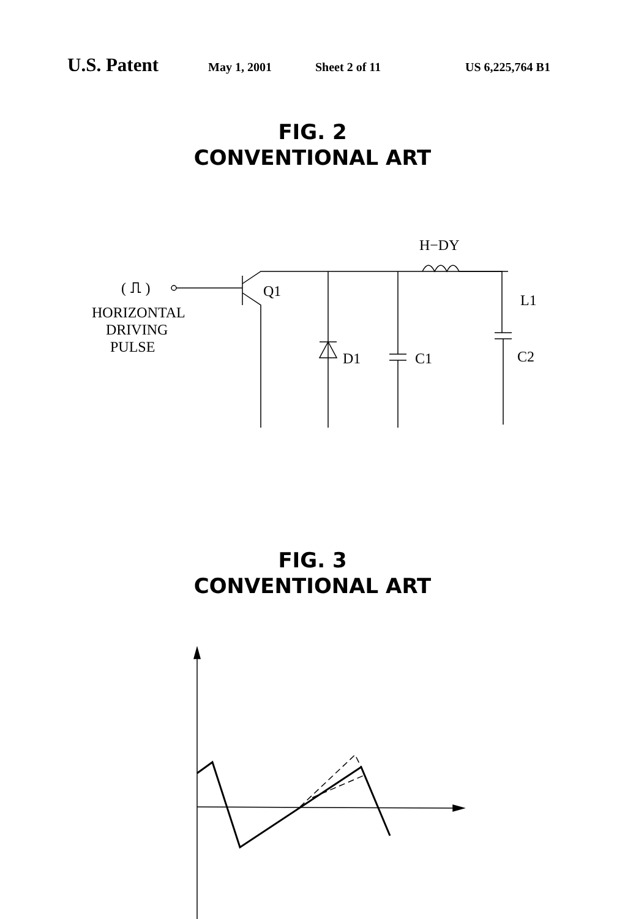U.S. Patent May 1, 2001 Sheet 2 of 11 US 6,225,764 B1
FIG. 2
CONVENTIONAL ART
( ⎍ )
HORIZONTAL
DRIVING
PULSE
Q1
D1
C1
H−DY
L1
C2
FIG. 3
CONVENTIONAL ART